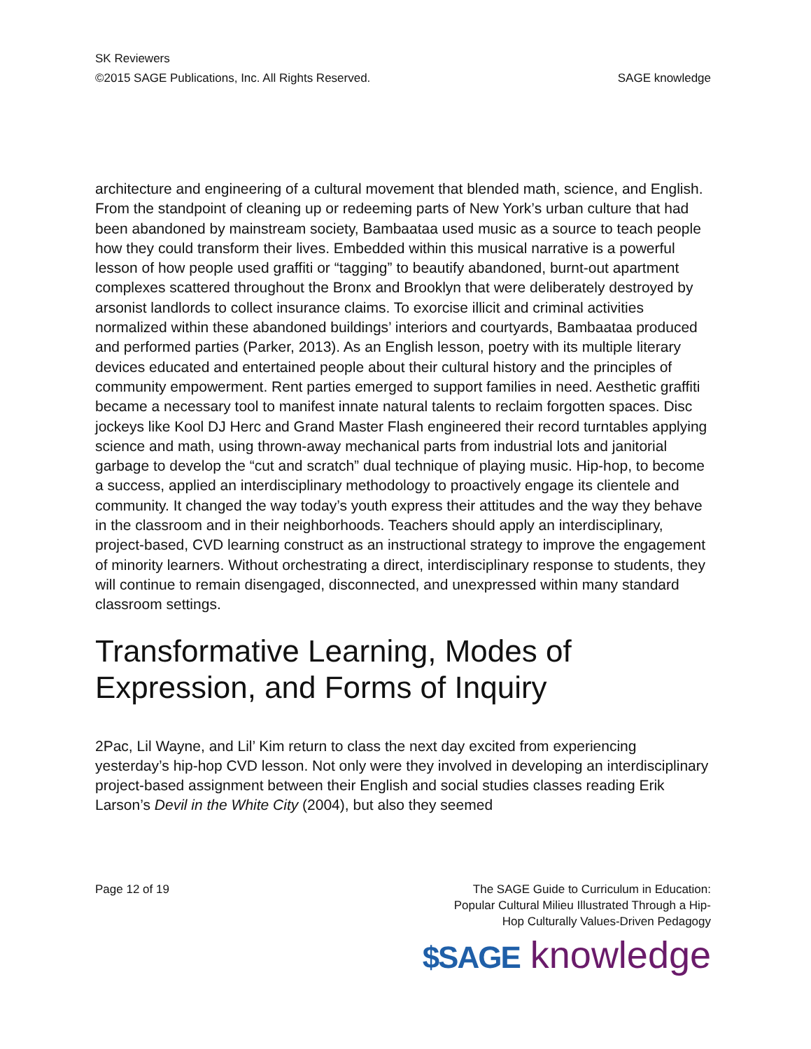SK Reviewers
©2015 SAGE Publications, Inc. All Rights Reserved. SAGE knowledge
architecture and engineering of a cultural movement that blended math, science, and English. From the standpoint of cleaning up or redeeming parts of New York’s urban culture that had been abandoned by mainstream society, Bambaataa used music as a source to teach people how they could transform their lives. Embedded within this musical narrative is a powerful lesson of how people used graffiti or “tagging” to beautify abandoned, burnt-out apartment complexes scattered throughout the Bronx and Brooklyn that were deliberately destroyed by arsonist landlords to collect insurance claims. To exorcise illicit and criminal activities normalized within these abandoned buildings’ interiors and courtyards, Bambaataa produced and performed parties (Parker, 2013). As an English lesson, poetry with its multiple literary devices educated and entertained people about their cultural history and the principles of community empowerment. Rent parties emerged to support families in need. Aesthetic graffiti became a necessary tool to manifest innate natural talents to reclaim forgotten spaces. Disc jockeys like Kool DJ Herc and Grand Master Flash engineered their record turntables applying science and math, using thrown-away mechanical parts from industrial lots and janitorial garbage to develop the “cut and scratch” dual technique of playing music. Hip-hop, to become a success, applied an interdisciplinary methodology to proactively engage its clientele and community. It changed the way today’s youth express their attitudes and the way they behave in the classroom and in their neighborhoods. Teachers should apply an interdisciplinary, project-based, CVD learning construct as an instructional strategy to improve the engagement of minority learners. Without orchestrating a direct, interdisciplinary response to students, they will continue to remain disengaged, disconnected, and unexpressed within many standard classroom settings.
Transformative Learning, Modes of Expression, and Forms of Inquiry
2Pac, Lil Wayne, and Lil’ Kim return to class the next day excited from experiencing yesterday’s hip-hop CVD lesson. Not only were they involved in developing an interdisciplinary project-based assignment between their English and social studies classes reading Erik Larson’s Devil in the White City (2004), but also they seemed
Page 12 of 19 The SAGE Guide to Curriculum in Education:
Popular Cultural Milieu Illustrated Through a Hip-
Hop Culturally Values-Driven Pedagogy
$SAGE knowledge